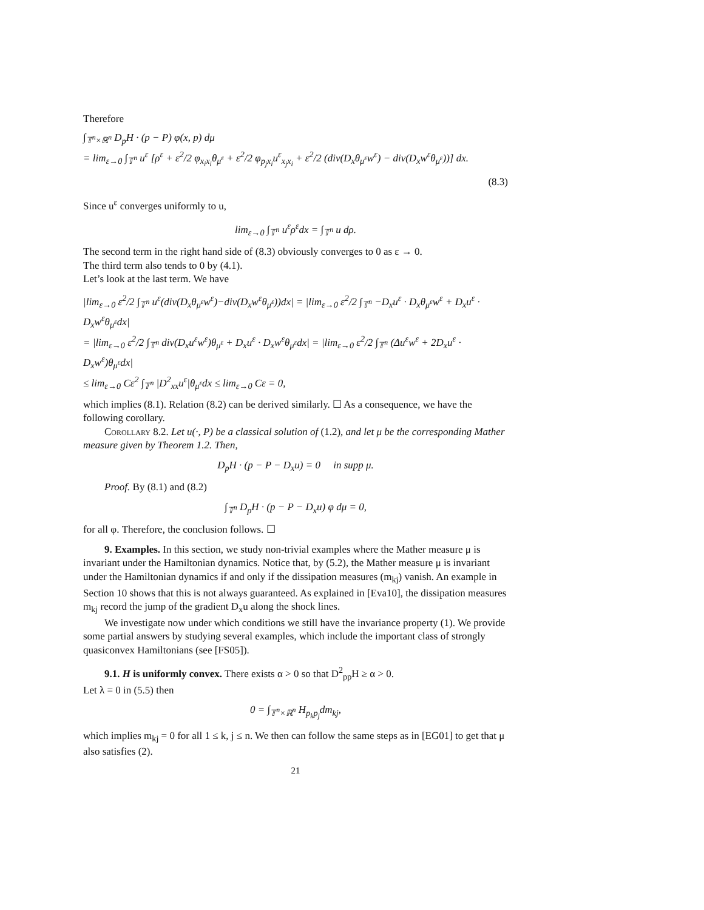Therefore
∫<sub>𝕋<sup>n</sup>×ℝ<sup>n</sup></sub> D<sub>p</sub>H · (p − P) φ(x, p) dμ
= lim<sub>ε→0</sub> ∫<sub>𝕋<sup>n</sup></sub> u<sup>ε</sup> [ρ<sup>ε</sup> + ε<sup>2</sup>/2 φ<sub>x<sub>i</sub>x<sub>i</sub></sub>θ<sub>μ<sup>ε</sup></sub> + ε<sup>2</sup>/2 φ<sub>p<sub>j</sub>x<sub>i</sub></sub>u<sup>ε</sup><sub>x<sub>j</sub>x<sub>i</sub></sub> + ε<sup>2</sup>/2 (div(D<sub>x</sub>θ<sub>μ<sup>ε</sup></sub>w<sup>ε</sup>) − div(D<sub>x</sub>w<sup>ε</sup>θ<sub>μ<sup>ε</sup></sub>))] dx.
(8.3)
Since u<sup>ε</sup> converges uniformly to u,
lim<sub>ε→0</sub> ∫<sub>𝕋<sup>n</sup></sub> u<sup>ε</sup>ρ<sup>ε</sup>dx = ∫<sub>𝕋<sup>n</sup></sub> u dρ.
The second term in the right hand side of (8.3) obviously converges to 0 as ε → 0.
The third term also tends to 0 by (4.1).
Let’s look at the last term. We have
|lim<sub>ε→0</sub> ε<sup>2</sup>/2 ∫<sub>𝕋<sup>n</sup></sub> u<sup>ε</sup>(div(D<sub>x</sub>θ<sub>μ<sup>ε</sup></sub>w<sup>ε</sup>)−div(D<sub>x</sub>w<sup>ε</sup>θ<sub>μ<sup>ε</sup></sub>))dx| = |lim<sub>ε→0</sub> ε<sup>2</sup>/2 ∫<sub>𝕋<sup>n</sup></sub> −D<sub>x</sub>u<sup>ε</sup> · D<sub>x</sub>θ<sub>μ<sup>ε</sup></sub>w<sup>ε</sup> + D<sub>x</sub>u<sup>ε</sup> · D<sub>x</sub>w<sup>ε</sup>θ<sub>μ<sup>ε</sup></sub>dx|
= |lim<sub>ε→0</sub> ε<sup>2</sup>/2 ∫<sub>𝕋<sup>n</sup></sub> div(D<sub>x</sub>u<sup>ε</sup>w<sup>ε</sup>)θ<sub>μ<sup>ε</sup></sub> + D<sub>x</sub>u<sup>ε</sup> · D<sub>x</sub>w<sup>ε</sup>θ<sub>μ<sup>ε</sup></sub>dx| = |lim<sub>ε→0</sub> ε<sup>2</sup>/2 ∫<sub>𝕋<sup>n</sup></sub> (Δu<sup>ε</sup>w<sup>ε</sup> + 2D<sub>x</sub>u<sup>ε</sup> · D<sub>x</sub>w<sup>ε</sup>)θ<sub>μ<sup>ε</sup></sub>dx|
≤ lim<sub>ε→0</sub> Cε<sup>2</sup> ∫<sub>𝕋<sup>n</sup></sub> |D<sup>2</sup><sub>xx</sub>u<sup>ε</sup>|θ<sub>μ<sup>ε</sup></sub>dx ≤ lim<sub>ε→0</sub> Cε = 0,
which implies (8.1). Relation (8.2) can be derived similarly. ☐ As a consequence, we have the following corollary.
Corollary 8.2. Let u(·, P) be a classical solution of (1.2), and let μ be the corresponding Mather measure given by Theorem 1.2. Then,
D<sub>p</sub>H · (p − P − D<sub>x</sub>u) = 0 in supp μ.
Proof. By (8.1) and (8.2)
∫<sub>𝕋<sup>n</sup></sub> D<sub>p</sub>H · (p − P − D<sub>x</sub>u) φ dμ = 0,
for all φ. Therefore, the conclusion follows. ☐
9. Examples. In this section, we study non-trivial examples where the Mather measure μ is invariant under the Hamiltonian dynamics. Notice that, by (5.2), the Mather measure μ is invariant under the Hamiltonian dynamics if and only if the dissipation measures (m<sub>kj</sub>) vanish. An example in Section 10 shows that this is not always guaranteed. As explained in [Eva10], the dissipation measures m<sub>kj</sub> record the jump of the gradient D<sub>x</sub>u along the shock lines.
We investigate now under which conditions we still have the invariance property (1). We provide some partial answers by studying several examples, which include the important class of strongly quasiconvex Hamiltonians (see [FS05]).
9.1. H is uniformly convex. There exists α > 0 so that D<sup>2</sup><sub>pp</sub>H ≥ α > 0.
Let λ = 0 in (5.5) then
0 = ∫<sub>𝕋<sup>n</sup>×ℝ<sup>n</sup></sub> H<sub>p<sub>k</sub>p<sub>j</sub></sub>dm<sub>kj</sub>,
which implies m<sub>kj</sub> = 0 for all 1 ≤ k, j ≤ n. We then can follow the same steps as in [EG01] to get that μ also satisfies (2).
21